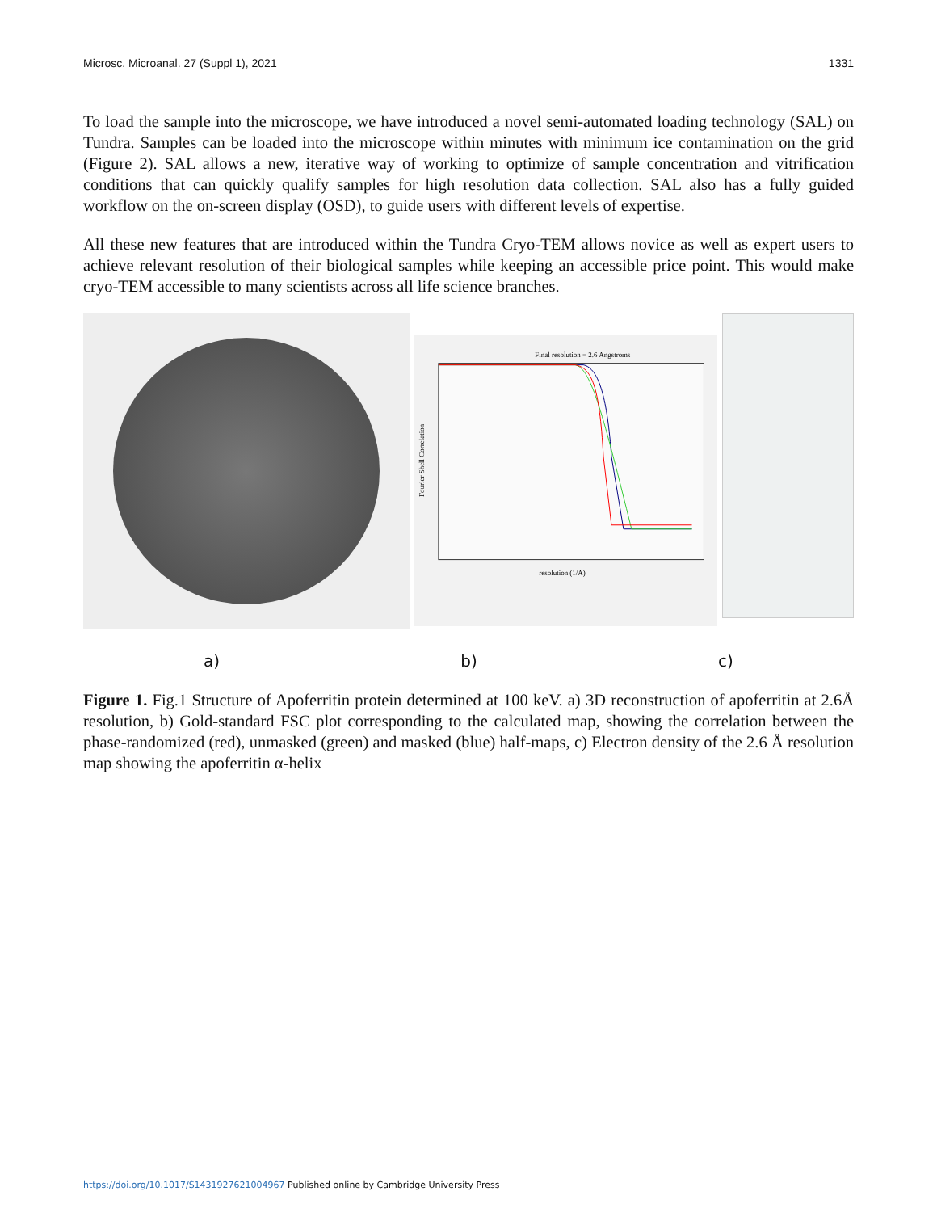Microsc. Microanal. 27 (Suppl 1), 2021 1331
To load the sample into the microscope, we have introduced a novel semi-automated loading technology (SAL) on Tundra. Samples can be loaded into the microscope within minutes with minimum ice contamination on the grid (Figure 2). SAL allows a new, iterative way of working to optimize of sample concentration and vitrification conditions that can quickly qualify samples for high resolution data collection. SAL also has a fully guided workflow on the on-screen display (OSD), to guide users with different levels of expertise.
All these new features that are introduced within the Tundra Cryo-TEM allows novice as well as expert users to achieve relevant resolution of their biological samples while keeping an accessible price point. This would make cryo-TEM accessible to many scientists across all life science branches.
Final resolution = 2.6 Angstroms
Fourier Shell Correlation
resolution (1/A)
a) b) c)
Figure 1. Fig.1 Structure of Apoferritin protein determined at 100 keV. a) 3D reconstruction of apoferritin at 2.6Å resolution, b) Gold-standard FSC plot corresponding to the calculated map, showing the correlation between the phase-randomized (red), unmasked (green) and masked (blue) half-maps, c) Electron density of the 2.6 Å resolution map showing the apoferritin α-helix
https://doi.org/10.1017/S1431927621004967 Published online by Cambridge University Press